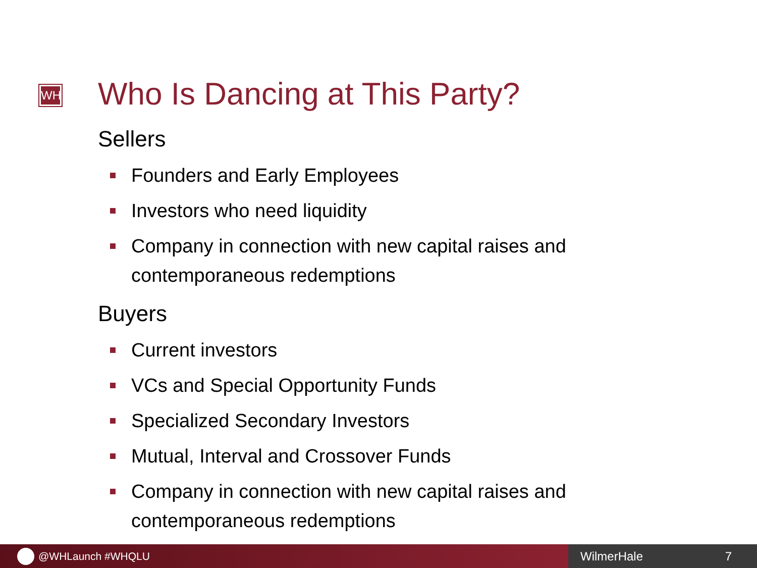WH Who Is Dancing at This Party?
Sellers
Founders and Early Employees
Investors who need liquidity
Company in connection with new capital raises and contemporaneous redemptions
Buyers
Current investors
VCs and Special Opportunity Funds
Specialized Secondary Investors
Mutual, Interval and Crossover Funds
Company in connection with new capital raises and contemporaneous redemptions
@WHLaunch #WHQLU WilmerHale 7